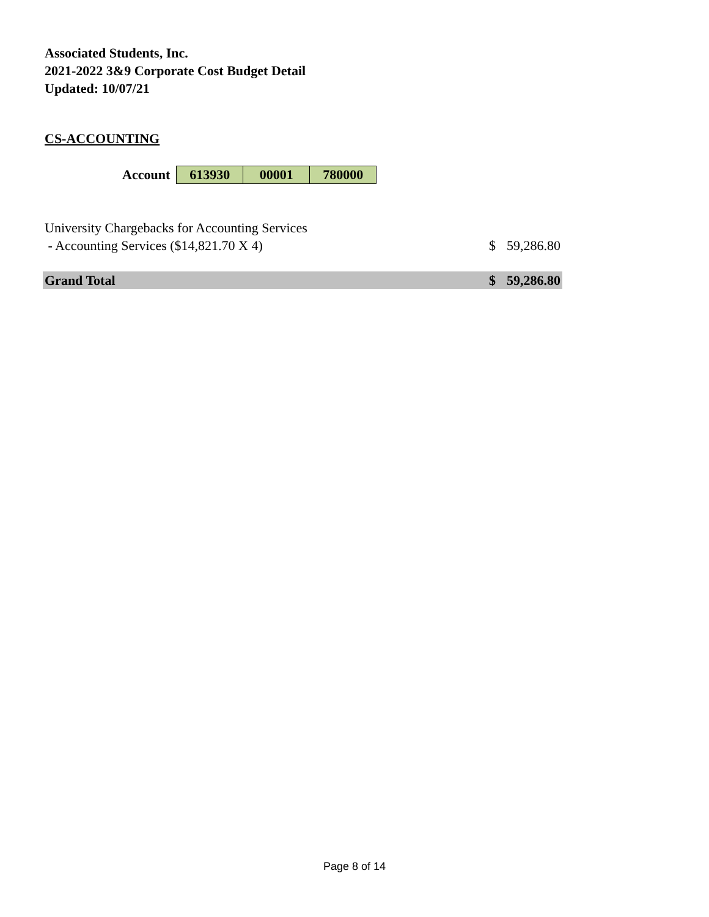Associated Students, Inc.
2021-2022 3&9 Corporate Cost Budget Detail
Updated: 10/07/21
CS-ACCOUNTING
| Account | 613930 | 00001 | 780000 |
| University Chargebacks for Accounting Services | | |
| - Accounting Services ($14,821.70 X 4) | $ | 59,286.80 |
| Grand Total | $ | 59,286.80 |
Page 8 of 14